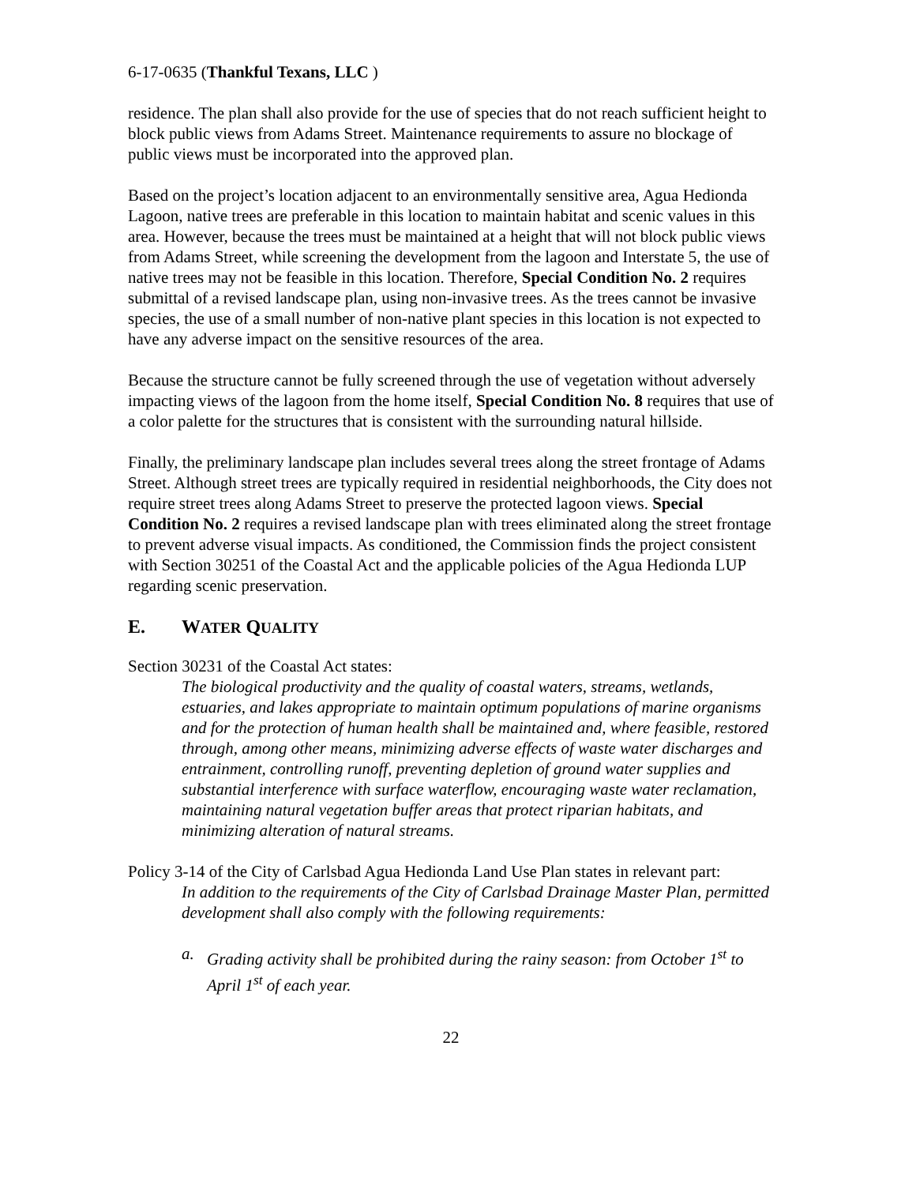6-17-0635 (Thankful Texans, LLC )
residence. The plan shall also provide for the use of species that do not reach sufficient height to block public views from Adams Street. Maintenance requirements to assure no blockage of public views must be incorporated into the approved plan.
Based on the project’s location adjacent to an environmentally sensitive area, Agua Hedionda Lagoon, native trees are preferable in this location to maintain habitat and scenic values in this area. However, because the trees must be maintained at a height that will not block public views from Adams Street, while screening the development from the lagoon and Interstate 5, the use of native trees may not be feasible in this location. Therefore, Special Condition No. 2 requires submittal of a revised landscape plan, using non-invasive trees. As the trees cannot be invasive species, the use of a small number of non-native plant species in this location is not expected to have any adverse impact on the sensitive resources of the area.
Because the structure cannot be fully screened through the use of vegetation without adversely impacting views of the lagoon from the home itself, Special Condition No. 8 requires that use of a color palette for the structures that is consistent with the surrounding natural hillside.
Finally, the preliminary landscape plan includes several trees along the street frontage of Adams Street. Although street trees are typically required in residential neighborhoods, the City does not require street trees along Adams Street to preserve the protected lagoon views. Special Condition No. 2 requires a revised landscape plan with trees eliminated along the street frontage to prevent adverse visual impacts. As conditioned, the Commission finds the project consistent with Section 30251 of the Coastal Act and the applicable policies of the Agua Hedionda LUP regarding scenic preservation.
E. WATER QUALITY
Section 30231 of the Coastal Act states:
The biological productivity and the quality of coastal waters, streams, wetlands, estuaries, and lakes appropriate to maintain optimum populations of marine organisms and for the protection of human health shall be maintained and, where feasible, restored through, among other means, minimizing adverse effects of waste water discharges and entrainment, controlling runoff, preventing depletion of ground water supplies and substantial interference with surface waterflow, encouraging waste water reclamation, maintaining natural vegetation buffer areas that protect riparian habitats, and minimizing alteration of natural streams.
Policy 3-14 of the City of Carlsbad Agua Hedionda Land Use Plan states in relevant part:
In addition to the requirements of the City of Carlsbad Drainage Master Plan, permitted development shall also comply with the following requirements:
a. Grading activity shall be prohibited during the rainy season: from October 1<sup>st</sup> to April 1<sup>st</sup> of each year.
22